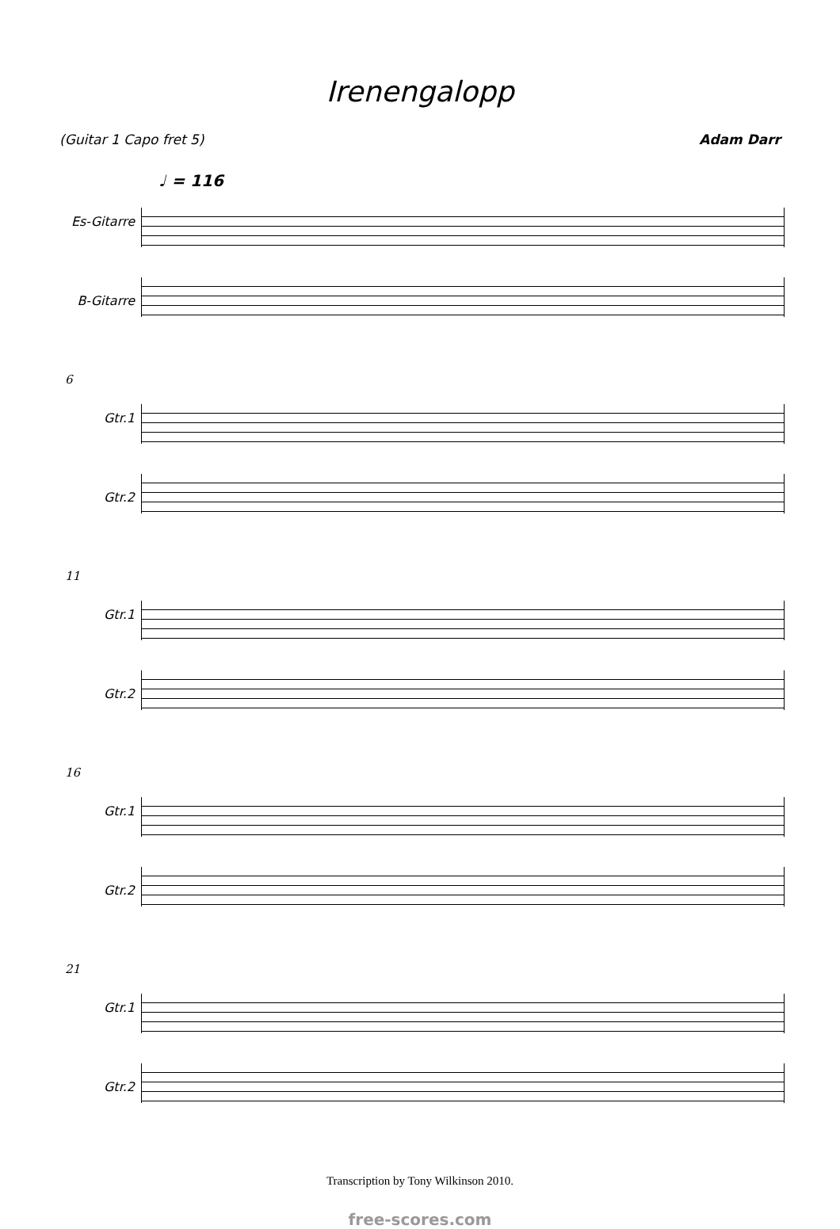Irenengalopp
(Guitar 1 Capo fret 5) Adam Darr
♩ = 116
Es-Gitarre
B-Gitarre
6
Gtr.1
Gtr.2
11
Gtr.1
Gtr.2
16
Gtr.1
Gtr.2
21
Gtr.1
Gtr.2
Transcription by Tony Wilkinson 2010.
free-scores.com